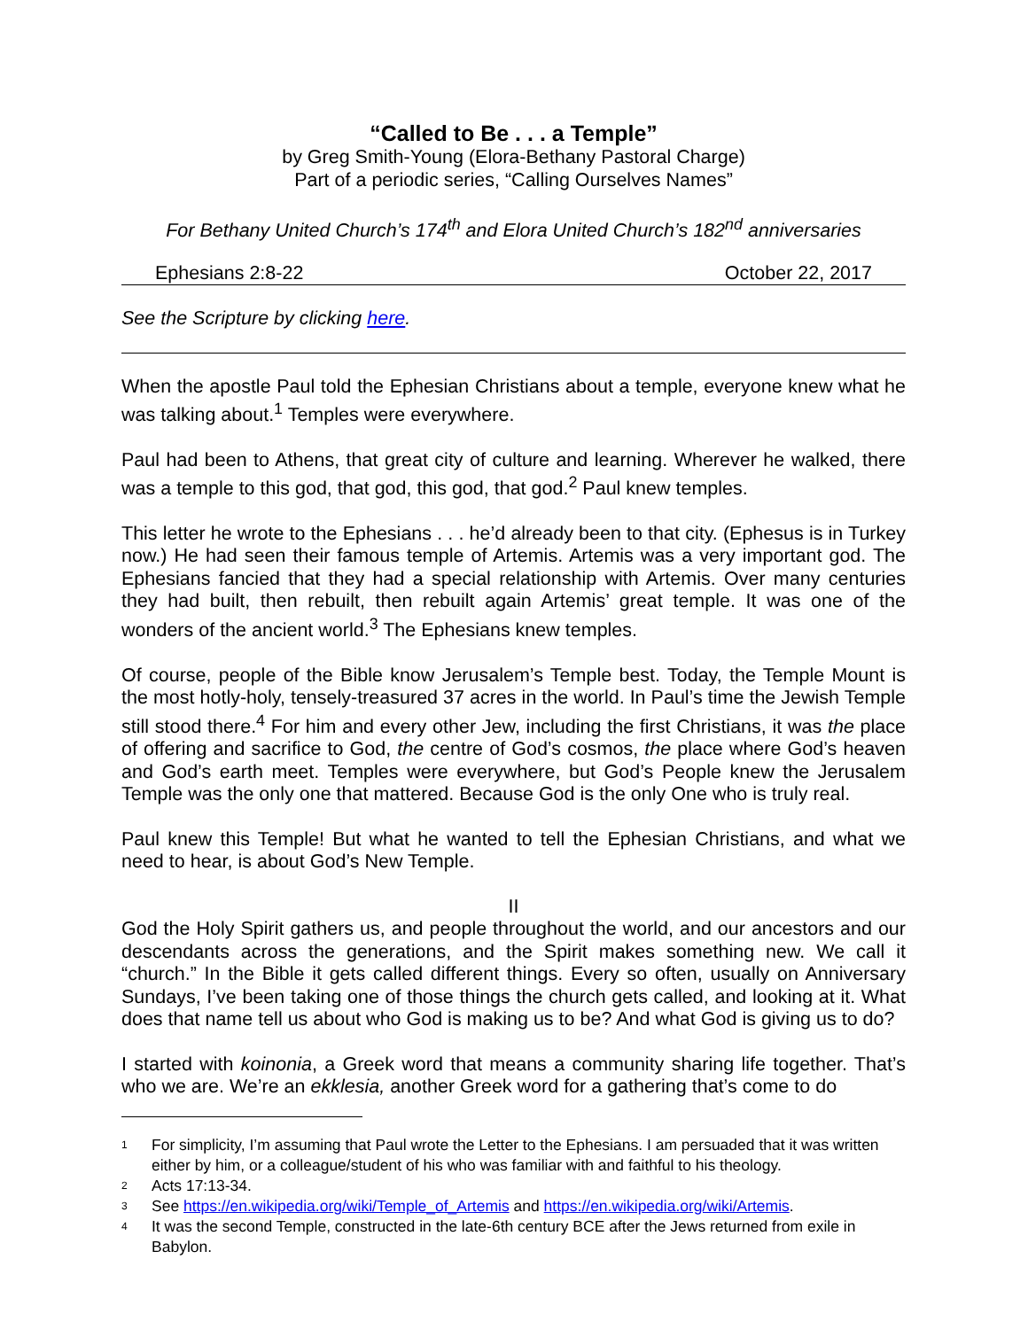“Called to Be . . . a Temple”
by Greg Smith-Young (Elora-Bethany Pastoral Charge)
Part of a periodic series, “Calling Ourselves Names”
For Bethany United Church’s 174<sup>th</sup> and Elora United Church’s 182<sup>nd</sup> anniversaries
Ephesians 2:8-22 October 22, 2017
See the Scripture by clicking here.
When the apostle Paul told the Ephesian Christians about a temple, everyone knew what he was talking about.<sup>1</sup> Temples were everywhere.
Paul had been to Athens, that great city of culture and learning. Wherever he walked, there was a temple to this god, that god, this god, that god.<sup>2</sup> Paul knew temples.
This letter he wrote to the Ephesians . . . he’d already been to that city. (Ephesus is in Turkey now.) He had seen their famous temple of Artemis. Artemis was a very important god. The Ephesians fancied that they had a special relationship with Artemis. Over many centuries they had built, then rebuilt, then rebuilt again Artemis’ great temple. It was one of the wonders of the ancient world.<sup>3</sup> The Ephesians knew temples.
Of course, people of the Bible know Jerusalem’s Temple best. Today, the Temple Mount is the most hotly-holy, tensely-treasured 37 acres in the world. In Paul’s time the Jewish Temple still stood there.<sup>4</sup> For him and every other Jew, including the first Christians, it was the place of offering and sacrifice to God, the centre of God’s cosmos, the place where God’s heaven and God’s earth meet. Temples were everywhere, but God’s People knew the Jerusalem Temple was the only one that mattered. Because God is the only One who is truly real.
Paul knew this Temple! But what he wanted to tell the Ephesian Christians, and what we need to hear, is about God’s New Temple.
II
God the Holy Spirit gathers us, and people throughout the world, and our ancestors and our descendants across the generations, and the Spirit makes something new. We call it “church.” In the Bible it gets called different things. Every so often, usually on Anniversary Sundays, I’ve been taking one of those things the church gets called, and looking at it. What does that name tell us about who God is making us to be? And what God is giving us to do?
I started with koinonia, a Greek word that means a community sharing life together. That’s who we are. We’re an ekklesia, another Greek word for a gathering that’s come to do
1 For simplicity, I’m assuming that Paul wrote the Letter to the Ephesians. I am persuaded that it was written either by him, or a colleague/student of his who was familiar with and faithful to his theology.
2 Acts 17:13-34.
3 See https://en.wikipedia.org/wiki/Temple_of_Artemis and https://en.wikipedia.org/wiki/Artemis.
4 It was the second Temple, constructed in the late-6th century BCE after the Jews returned from exile in Babylon.